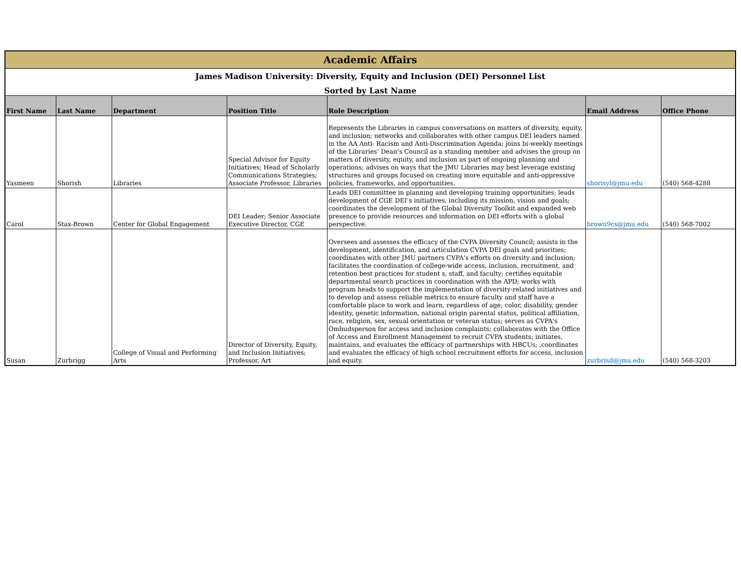| Academic Affairs | | | | | | |
| James Madison University: Diversity, Equity and Inclusion (DEI) Personnel List | | | | | | |
| Sorted by Last Name | | | | | | |
| First Name | Last Name | Department | Position Title | Role Description | Email Address | Office Phone |
| Yasmeen | Shorish | Libraries | Special Advisor for Equity Initiatives; Head of Scholarly Communications Strategies; Associate Professor, Libraries | Represents the Libraries in campus conversations on matters of diversity, equity, and inclusion; networks and collaborates with other campus DEI leaders named in the AA Anti- Racism and Anti-Discrimination Agenda; joins bi-weekly meetings of the Libraries’ Dean’s Council as a standing member and advises the group on matters of diversity, equity, and inclusion as part of ongoing planning and operations; advises on ways that the JMU Libraries may best leverage existing structures and groups focused on creating more equitable and anti-oppressive policies, frameworks, and opportunities. | shorisyl@jmu.edu | (540) 568-4288 |
| Carol | Stax-Brown | Center for Global Engagement | DEI Leader; Senior Associate Executive Director, CGE | Leads DEI committee in planning and developing training opportunities; leads development of CGE DEI’s initiatives, including its mission, vision and goals; coordinates the development of the Global Diversity Toolkit and expanded web presence to provide resources and information on DEI efforts with a global perspective. | brown9cs@jmu.edu | (540) 568-7002 |
| Susan | Zurbrigg | College of Visual and Performing Arts | Director of Diversity, Equity, and Inclusion Initiatives; Professor, Art | Oversees and assesses the efficacy of the CVPA Diversity Council; assists in the development, identification, and articulation CVPA DEI goals and priorities; coordinates with other JMU partners CVPA's efforts on diversity and inclusion; facilitates the coordination of college-wide access, inclusion, recruitment, and retention best practices for student s, staff, and faculty; certifies equitable departmental search practices in coordination with the APD; works with program heads to support the implementation of diversity-related initiatives and to develop and assess reliable metrics to ensure faculty and staff have a comfortable place to work and learn, regardless of age, color, disability, gender identity, genetic information, national origin parental status, political affiliation, race, religion, sex, sexual orientation or veteran status; serves as CVPA's Ombudsperson for access and inclusion complaints; collaborates with the Office of Access and Enrollment Management to recruit CVPA students; initiates, maintains, and evaluates the efficacy of partnerships with HBCUs; ,coordinates and evaluates the efficacy of high school recruitment efforts for access, inclusion and equity. | zurbrisd@jmu.edu | (540) 568-3203 |